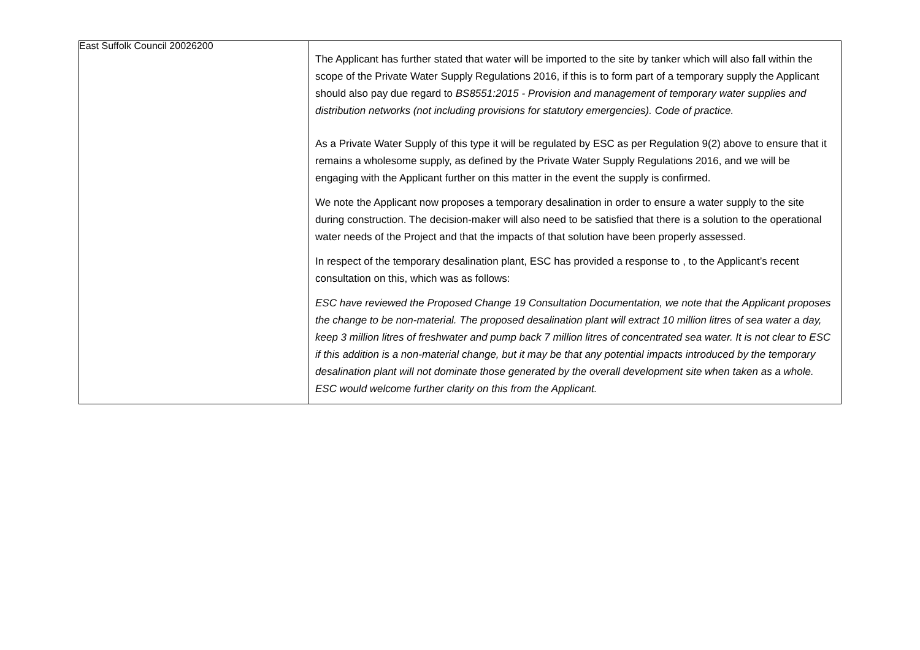East Suffolk Council 20026200
| | The Applicant has further stated that water will be imported to the site by tanker which will also fall within the scope of the Private Water Supply Regulations 2016, if this is to form part of a temporary supply the Applicant should also pay due regard to BS8551:2015 - Provision and management of temporary water supplies and distribution networks (not including provisions for statutory emergencies). Code of practice. As a Private Water Supply of this type it will be regulated by ESC as per Regulation 9(2) above to ensure that it remains a wholesome supply, as defined by the Private Water Supply Regulations 2016, and we will be engaging with the Applicant further on this matter in the event the supply is confirmed. We note the Applicant now proposes a temporary desalination in order to ensure a water supply to the site during construction. The decision-maker will also need to be satisfied that there is a solution to the operational water needs of the Project and that the impacts of that solution have been properly assessed. In respect of the temporary desalination plant, ESC has provided a response to , to the Applicant’s recent consultation on this, which was as follows: ESC have reviewed the Proposed Change 19 Consultation Documentation, we note that the Applicant proposes the change to be non-material. The proposed desalination plant will extract 10 million litres of sea water a day, keep 3 million litres of freshwater and pump back 7 million litres of concentrated sea water. It is not clear to ESC if this addition is a non-material change, but it may be that any potential impacts introduced by the temporary desalination plant will not dominate those generated by the overall development site when taken as a whole. ESC would welcome further clarity on this from the Applicant. |